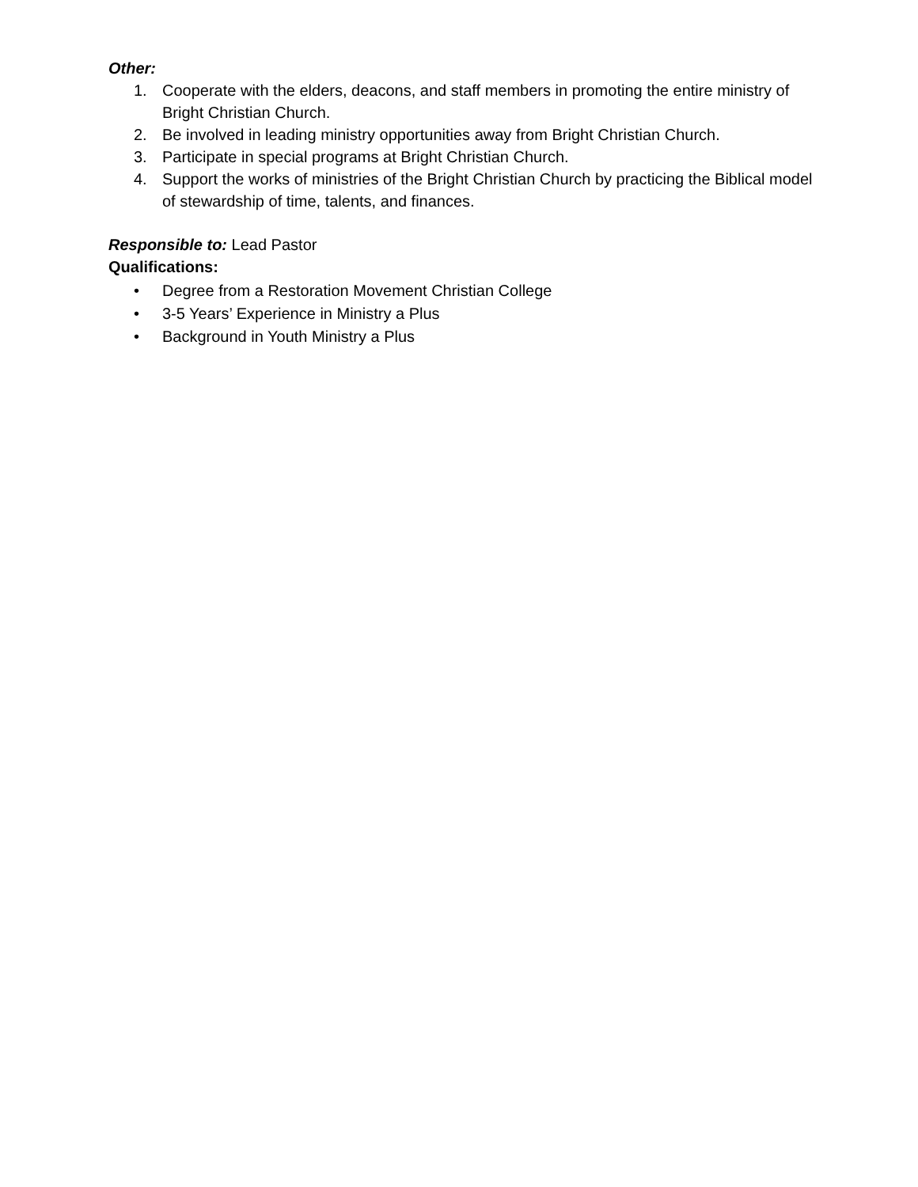Other:
1. Cooperate with the elders, deacons, and staff members in promoting the entire ministry of Bright Christian Church.
2. Be involved in leading ministry opportunities away from Bright Christian Church.
3. Participate in special programs at Bright Christian Church.
4. Support the works of ministries of the Bright Christian Church by practicing the Biblical model of stewardship of time, talents, and finances.
Responsible to: Lead Pastor
Qualifications:
• Degree from a Restoration Movement Christian College
• 3-5 Years’ Experience in Ministry a Plus
• Background in Youth Ministry a Plus